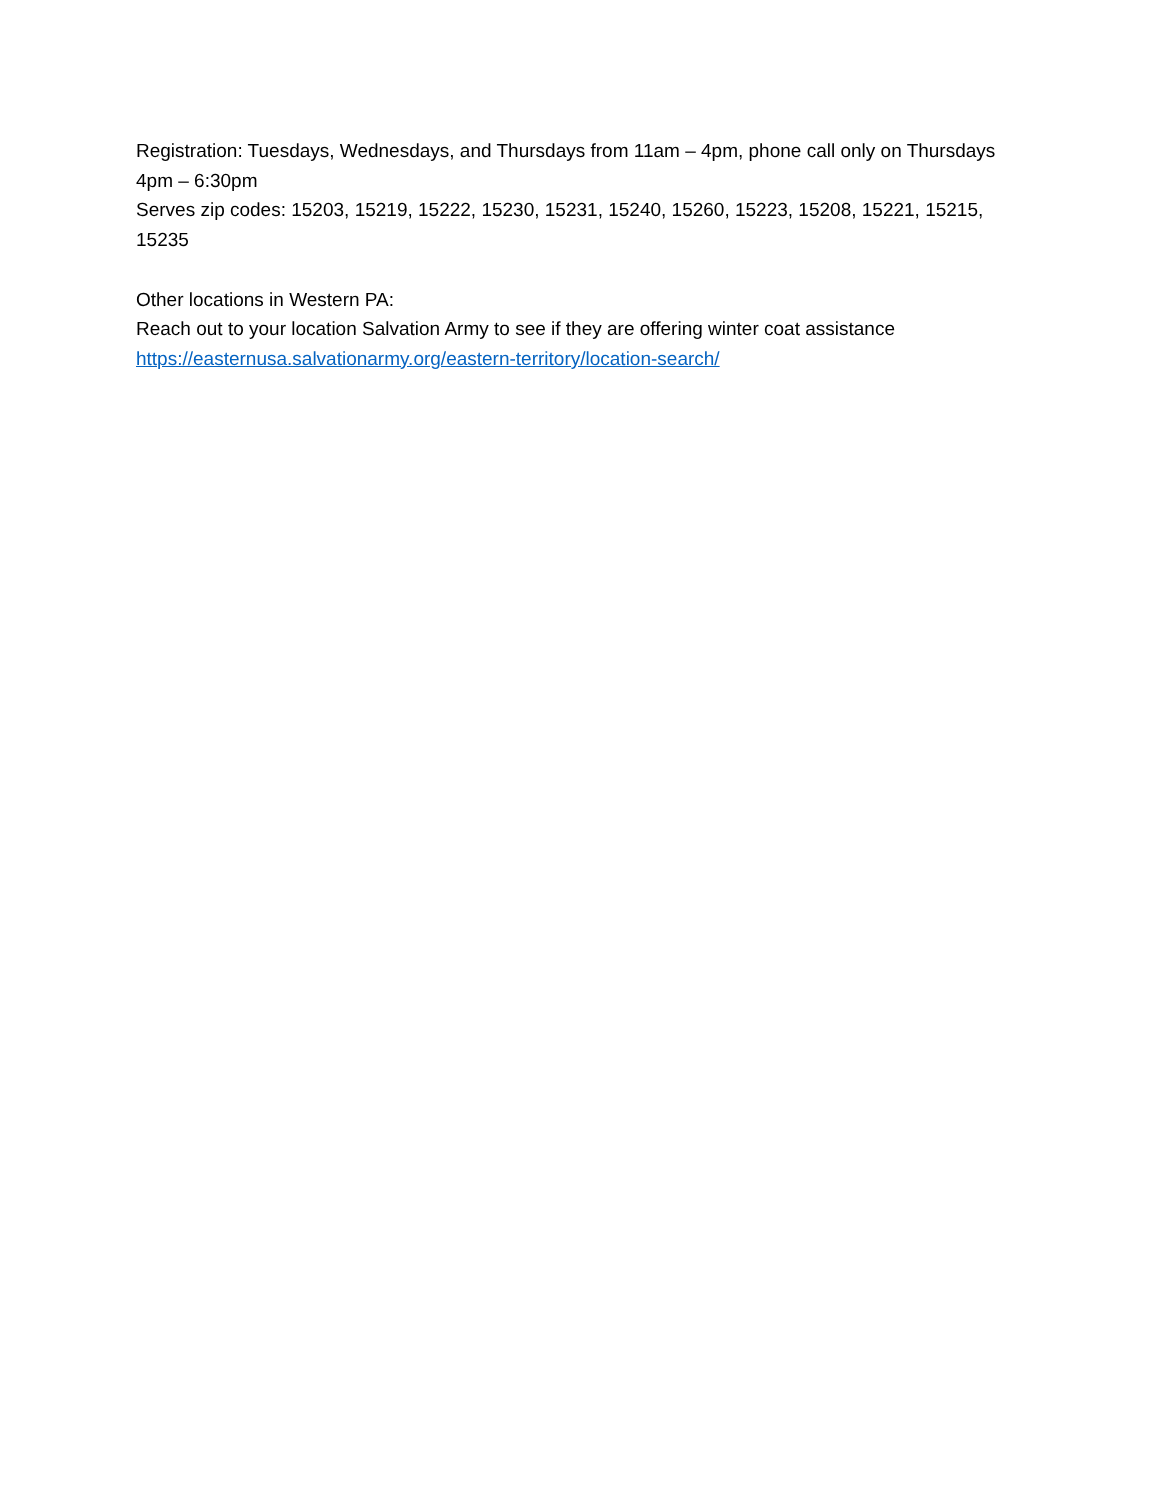Registration: Tuesdays, Wednesdays, and Thursdays from 11am – 4pm, phone call only on Thursdays 4pm – 6:30pm
Serves zip codes: 15203, 15219, 15222, 15230, 15231, 15240, 15260, 15223, 15208, 15221, 15215, 15235
Other locations in Western PA:
Reach out to your location Salvation Army to see if they are offering winter coat assistance
https://easternusa.salvationarmy.org/eastern-territory/location-search/